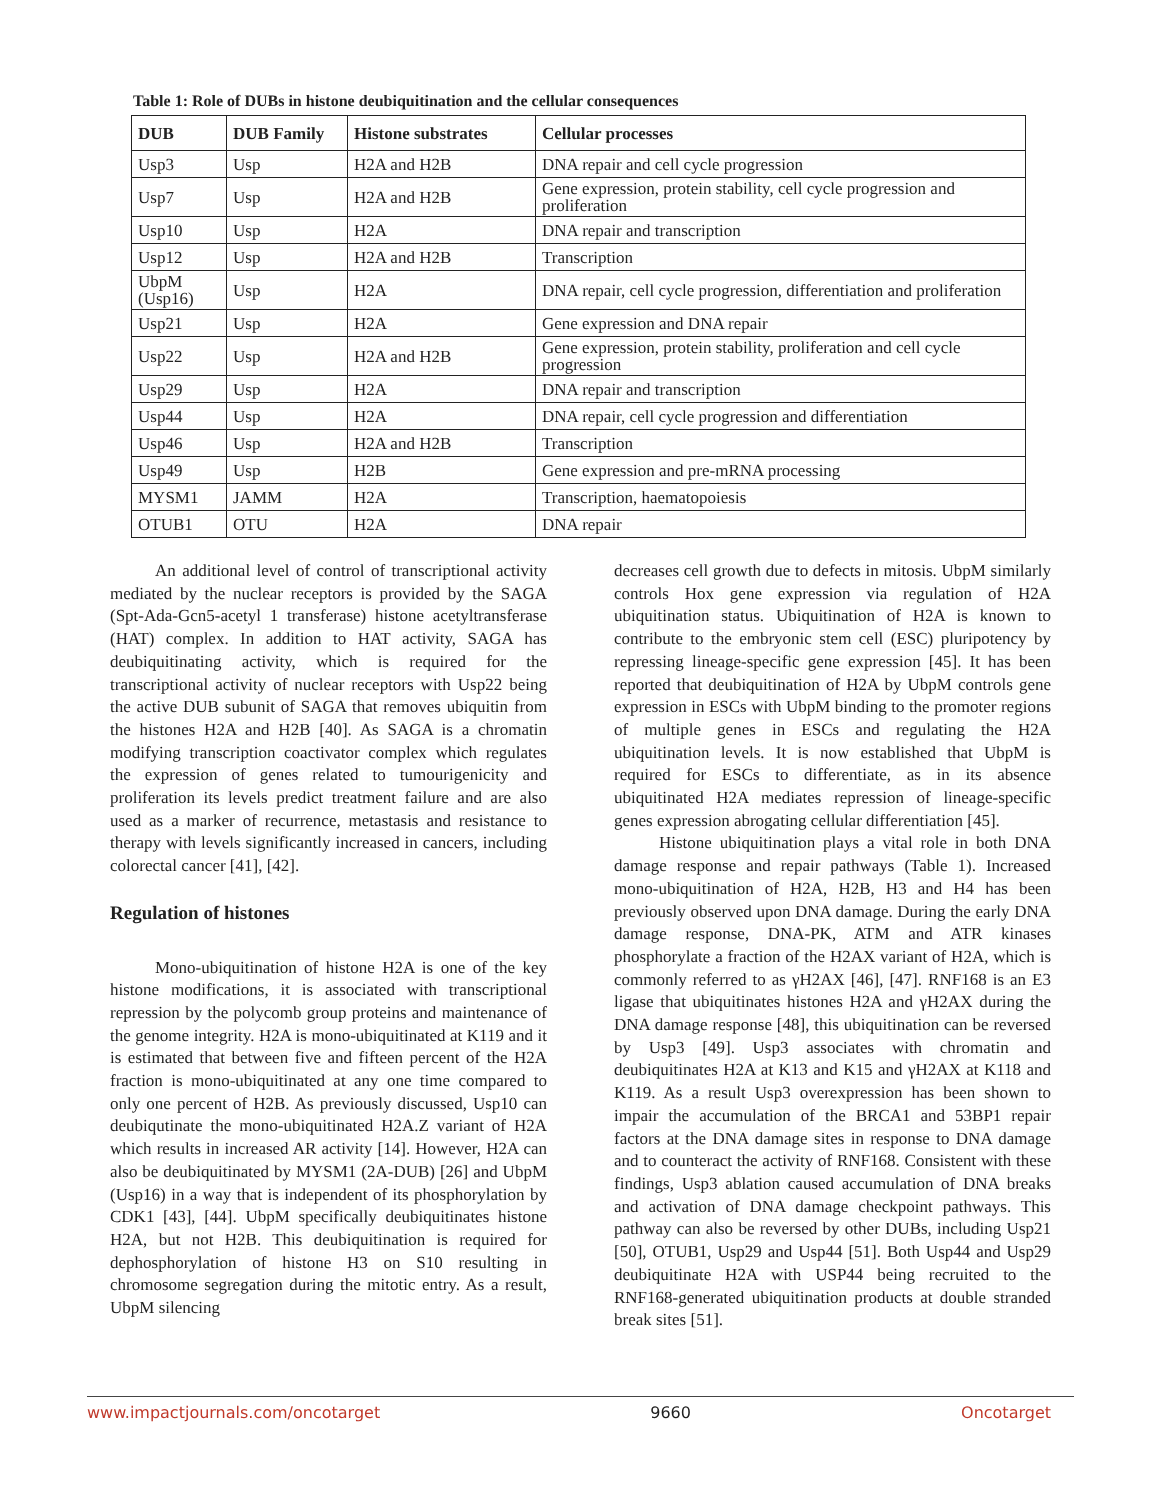Table 1: Role of DUBs in histone deubiquitination and the cellular consequences
| DUB | DUB Family | Histone substrates | Cellular processes |
| --- | --- | --- | --- |
| Usp3 | Usp | H2A and H2B | DNA repair and cell cycle progression |
| Usp7 | Usp | H2A and H2B | Gene expression, protein stability, cell cycle progression and proliferation |
| Usp10 | Usp | H2A | DNA repair and transcription |
| Usp12 | Usp | H2A and H2B | Transcription |
| UbpM (Usp16) | Usp | H2A | DNA repair, cell cycle progression, differentiation and proliferation |
| Usp21 | Usp | H2A | Gene expression and DNA repair |
| Usp22 | Usp | H2A and H2B | Gene expression, protein stability, proliferation and cell cycle progression |
| Usp29 | Usp | H2A | DNA repair and transcription |
| Usp44 | Usp | H2A | DNA repair, cell cycle progression and differentiation |
| Usp46 | Usp | H2A and H2B | Transcription |
| Usp49 | Usp | H2B | Gene expression and pre-mRNA processing |
| MYSM1 | JAMM | H2A | Transcription, haematopoiesis |
| OTUB1 | OTU | H2A | DNA repair |
An additional level of control of transcriptional activity mediated by the nuclear receptors is provided by the SAGA (Spt-Ada-Gcn5-acetyl 1 transferase) histone acetyltransferase (HAT) complex. In addition to HAT activity, SAGA has deubiquitinating activity, which is required for the transcriptional activity of nuclear receptors with Usp22 being the active DUB subunit of SAGA that removes ubiquitin from the histones H2A and H2B [40]. As SAGA is a chromatin modifying transcription coactivator complex which regulates the expression of genes related to tumourigenicity and proliferation its levels predict treatment failure and are also used as a marker of recurrence, metastasis and resistance to therapy with levels significantly increased in cancers, including colorectal cancer [41], [42].
Regulation of histones
Mono-ubiquitination of histone H2A is one of the key histone modifications, it is associated with transcriptional repression by the polycomb group proteins and maintenance of the genome integrity. H2A is mono-ubiquitinated at K119 and it is estimated that between five and fifteen percent of the H2A fraction is mono-ubiquitinated at any one time compared to only one percent of H2B. As previously discussed, Usp10 can deubiqutinate the mono-ubiquitinated H2A.Z variant of H2A which results in increased AR activity [14]. However, H2A can also be deubiquitinated by MYSM1 (2A-DUB) [26] and UbpM (Usp16) in a way that is independent of its phosphorylation by CDK1 [43], [44]. UbpM specifically deubiquitinates histone H2A, but not H2B. This deubiquitination is required for dephosphorylation of histone H3 on S10 resulting in chromosome segregation during the mitotic entry. As a result, UbpM silencing
decreases cell growth due to defects in mitosis. UbpM similarly controls Hox gene expression via regulation of H2A ubiquitination status. Ubiquitination of H2A is known to contribute to the embryonic stem cell (ESC) pluripotency by repressing lineage-specific gene expression [45]. It has been reported that deubiquitination of H2A by UbpM controls gene expression in ESCs with UbpM binding to the promoter regions of multiple genes in ESCs and regulating the H2A ubiquitination levels. It is now established that UbpM is required for ESCs to differentiate, as in its absence ubiquitinated H2A mediates repression of lineage-specific genes expression abrogating cellular differentiation [45].
Histone ubiquitination plays a vital role in both DNA damage response and repair pathways (Table 1). Increased mono-ubiquitination of H2A, H2B, H3 and H4 has been previously observed upon DNA damage. During the early DNA damage response, DNA-PK, ATM and ATR kinases phosphorylate a fraction of the H2AX variant of H2A, which is commonly referred to as γH2AX [46], [47]. RNF168 is an E3 ligase that ubiquitinates histones H2A and γH2AX during the DNA damage response [48], this ubiquitination can be reversed by Usp3 [49]. Usp3 associates with chromatin and deubiquitinates H2A at K13 and K15 and γH2AX at K118 and K119. As a result Usp3 overexpression has been shown to impair the accumulation of the BRCA1 and 53BP1 repair factors at the DNA damage sites in response to DNA damage and to counteract the activity of RNF168. Consistent with these findings, Usp3 ablation caused accumulation of DNA breaks and activation of DNA damage checkpoint pathways. This pathway can also be reversed by other DUBs, including Usp21 [50], OTUB1, Usp29 and Usp44 [51]. Both Usp44 and Usp29 deubiquitinate H2A with USP44 being recruited to the RNF168-generated ubiquitination products at double stranded break sites [51].
www.impactjournals.com/oncotarget 9660 Oncotarget